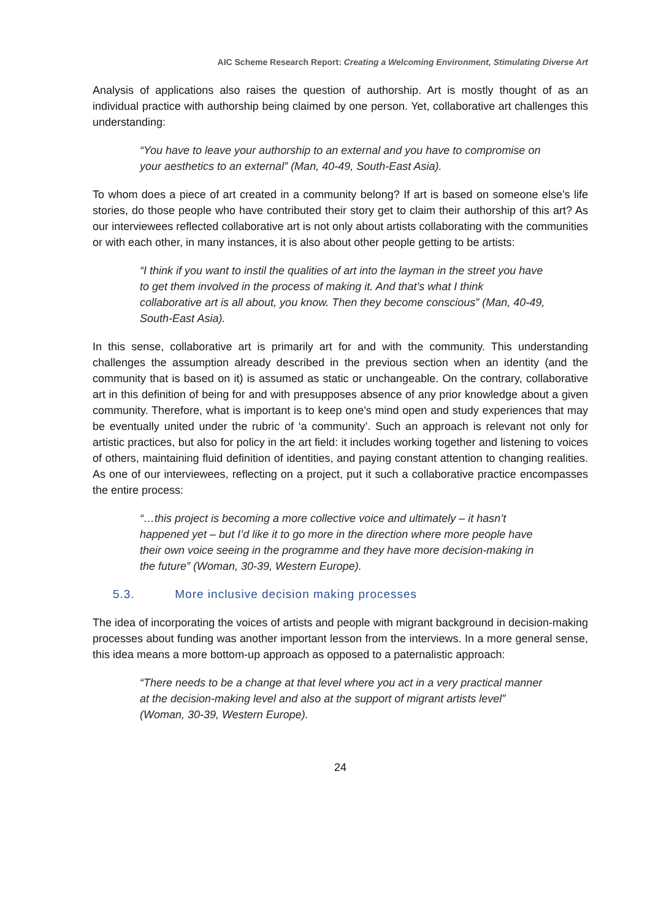AIC Scheme Research Report: Creating a Welcoming Environment, Stimulating Diverse Art
Analysis of applications also raises the question of authorship. Art is mostly thought of as an individual practice with authorship being claimed by one person. Yet, collaborative art challenges this understanding:
“You have to leave your authorship to an external and you have to compromise on your aesthetics to an external” (Man, 40-49, South-East Asia).
To whom does a piece of art created in a community belong? If art is based on someone else’s life stories, do those people who have contributed their story get to claim their authorship of this art? As our interviewees reflected collaborative art is not only about artists collaborating with the communities or with each other, in many instances, it is also about other people getting to be artists:
“I think if you want to instil the qualities of art into the layman in the street you have to get them involved in the process of making it. And that’s what I think collaborative art is all about, you know. Then they become conscious” (Man, 40-49, South-East Asia).
In this sense, collaborative art is primarily art for and with the community. This understanding challenges the assumption already described in the previous section when an identity (and the community that is based on it) is assumed as static or unchangeable. On the contrary, collaborative art in this definition of being for and with presupposes absence of any prior knowledge about a given community. Therefore, what is important is to keep one’s mind open and study experiences that may be eventually united under the rubric of ‘a community’. Such an approach is relevant not only for artistic practices, but also for policy in the art field: it includes working together and listening to voices of others, maintaining fluid definition of identities, and paying constant attention to changing realities. As one of our interviewees, reflecting on a project, put it such a collaborative practice encompasses the entire process:
“…this project is becoming a more collective voice and ultimately – it hasn’t happened yet – but I’d like it to go more in the direction where more people have their own voice seeing in the programme and they have more decision-making in the future” (Woman, 30-39, Western Europe).
5.3. More inclusive decision making processes
The idea of incorporating the voices of artists and people with migrant background in decision-making processes about funding was another important lesson from the interviews. In a more general sense, this idea means a more bottom-up approach as opposed to a paternalistic approach:
“There needs to be a change at that level where you act in a very practical manner at the decision-making level and also at the support of migrant artists level” (Woman, 30-39, Western Europe).
24